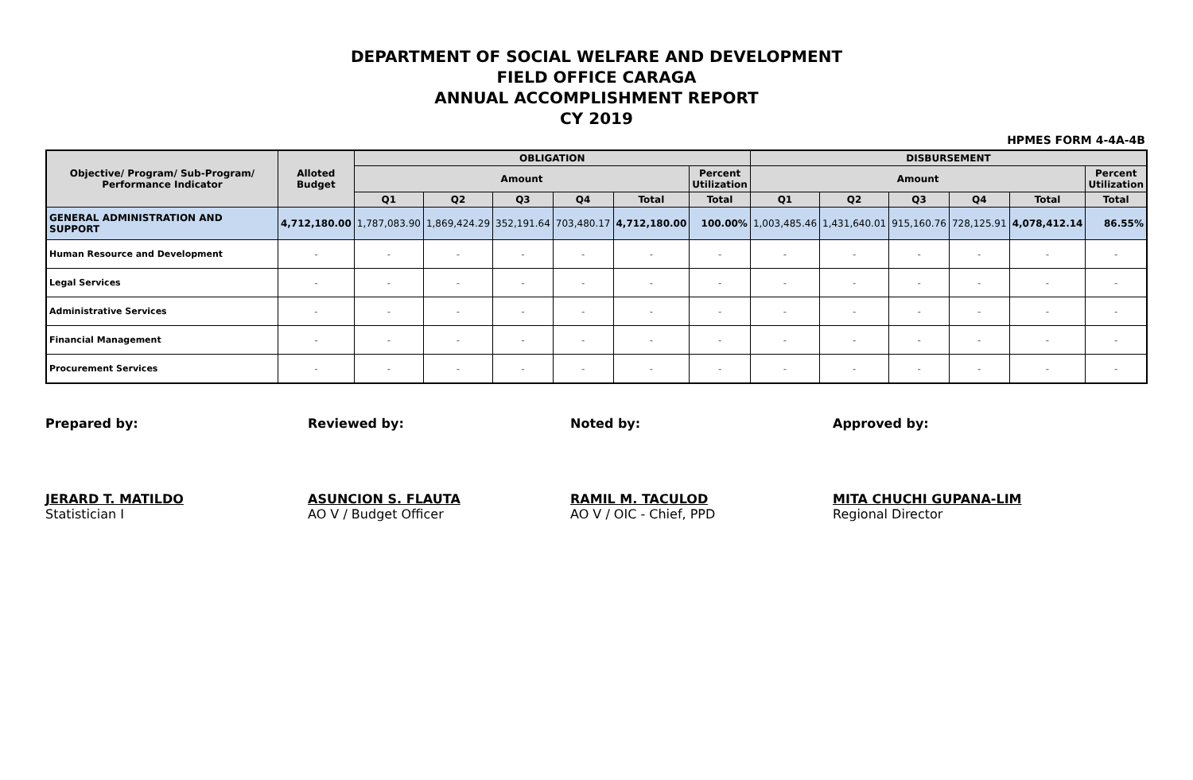DEPARTMENT OF SOCIAL WELFARE AND DEVELOPMENT
FIELD OFFICE CARAGA
ANNUAL ACCOMPLISHMENT REPORT
CY 2019
HPMES FORM 4-4A-4B
| Objective/ Program/ Sub-Program/ Performance Indicator | Alloted Budget | OBLIGATION | | | | | | DISBURSEMENT | | | | | |
| --- | --- | --- | --- | --- | --- | --- | --- | --- | --- | --- | --- | --- | --- |
| | | Amount | | | | | Percent Utilization | Amount | | | | | Percent Utilization |
| | | Q1 | Q2 | Q3 | Q4 | Total | Total | Q1 | Q2 | Q3 | Q4 | Total | Total |
| GENERAL ADMINISTRATION AND SUPPORT | 4,712,180.00 | 1,787,083.90 | 1,869,424.29 | 352,191.64 | 703,480.17 | 4,712,180.00 | 100.00% | 1,003,485.46 | 1,431,640.01 | 915,160.76 | 728,125.91 | 4,078,412.14 | 86.55% |
| Human Resource and Development | - | - | - | - | - | - | - | - | - | - | - | - | - |
| Legal Services | - | - | - | - | - | - | - | - | - | - | - | - | - |
| Administrative Services | - | - | - | - | - | - | - | - | - | - | - | - | - |
| Financial Management | - | - | - | - | - | - | - | - | - | - | - | - | - |
| Procurement Services | - | - | - | - | - | - | - | - | - | - | - | - | - |
Prepared by:
JERARD T. MATILDO
Statistician I
Reviewed by:
ASUNCION S. FLAUTA
AO V / Budget Officer
Noted by:
RAMIL M. TACULOD
AO V / OIC - Chief, PPD
Approved by:
MITA CHUCHI GUPANA-LIM
Regional Director